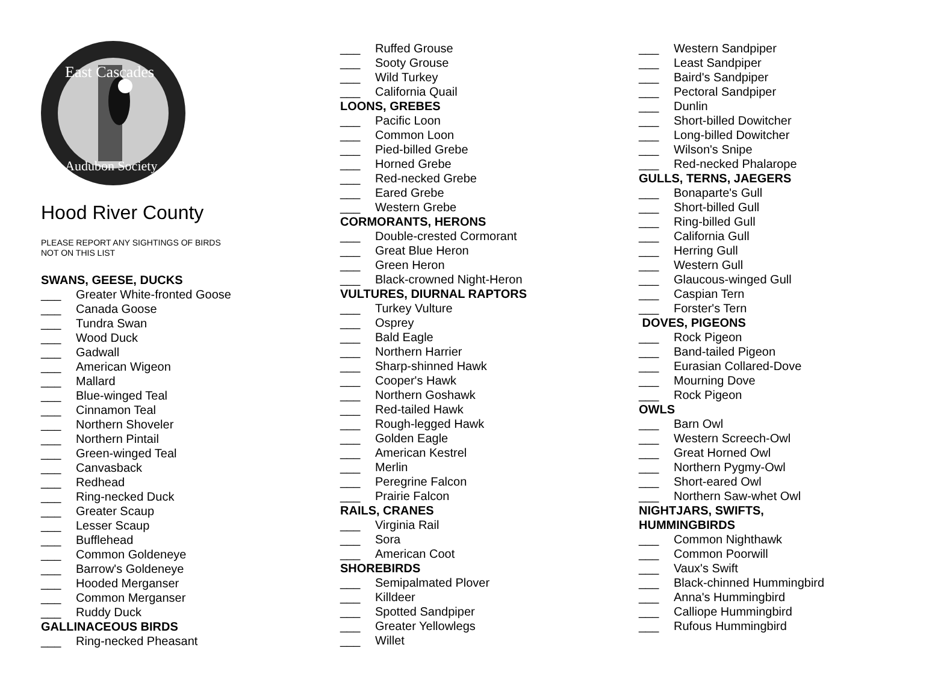East Cascades
Audubon Society
Hood River County
PLEASE REPORT ANY SIGHTINGS OF BIRDS
NOT ON THIS LIST
SWANS, GEESE, DUCKS
___ Greater White-fronted Goose
___ Canada Goose
___ Tundra Swan
___ Wood Duck
___ Gadwall
___ American Wigeon
___ Mallard
___ Blue-winged Teal
___ Cinnamon Teal
___ Northern Shoveler
___ Northern Pintail
___ Green-winged Teal
___ Canvasback
___ Redhead
___ Ring-necked Duck
___ Greater Scaup
___ Lesser Scaup
___ Bufflehead
___ Common Goldeneye
___ Barrow's Goldeneye
___ Hooded Merganser
___ Common Merganser
___ Ruddy Duck
GALLINACEOUS BIRDS
___ Ring-necked Pheasant
___ Ruffed Grouse
___ Sooty Grouse
___ Wild Turkey
___ California Quail
LOONS, GREBES
___ Pacific Loon
___ Common Loon
___ Pied-billed Grebe
___ Horned Grebe
___ Red-necked Grebe
___ Eared Grebe
___ Western Grebe
CORMORANTS, HERONS
___ Double-crested Cormorant
___ Great Blue Heron
___ Green Heron
___ Black-crowned Night-Heron
VULTURES, DIURNAL RAPTORS
___ Turkey Vulture
___ Osprey
___ Bald Eagle
___ Northern Harrier
___ Sharp-shinned Hawk
___ Cooper's Hawk
___ Northern Goshawk
___ Red-tailed Hawk
___ Rough-legged Hawk
___ Golden Eagle
___ American Kestrel
___ Merlin
___ Peregrine Falcon
___ Prairie Falcon
RAILS, CRANES
___ Virginia Rail
___ Sora
___ American Coot
SHOREBIRDS
___ Semipalmated Plover
___ Killdeer
___ Spotted Sandpiper
___ Greater Yellowlegs
___ Willet
___ Western Sandpiper
___ Least Sandpiper
___ Baird's Sandpiper
___ Pectoral Sandpiper
___ Dunlin
___ Short-billed Dowitcher
___ Long-billed Dowitcher
___ Wilson's Snipe
___ Red-necked Phalarope
GULLS, TERNS, JAEGERS
___ Bonaparte's Gull
___ Short-billed Gull
___ Ring-billed Gull
___ California Gull
___ Herring Gull
___ Western Gull
___ Glaucous-winged Gull
___ Caspian Tern
___ Forster's Tern
DOVES, PIGEONS
___ Rock Pigeon
___ Band-tailed Pigeon
___ Eurasian Collared-Dove
___ Mourning Dove
___ Rock Pigeon
OWLS
___ Barn Owl
___ Western Screech-Owl
___ Great Horned Owl
___ Northern Pygmy-Owl
___ Short-eared Owl
___ Northern Saw-whet Owl
NIGHTJARS, SWIFTS,
HUMMINGBIRDS
___ Common Nighthawk
___ Common Poorwill
___ Vaux's Swift
___ Black-chinned Hummingbird
___ Anna's Hummingbird
___ Calliope Hummingbird
___ Rufous Hummingbird